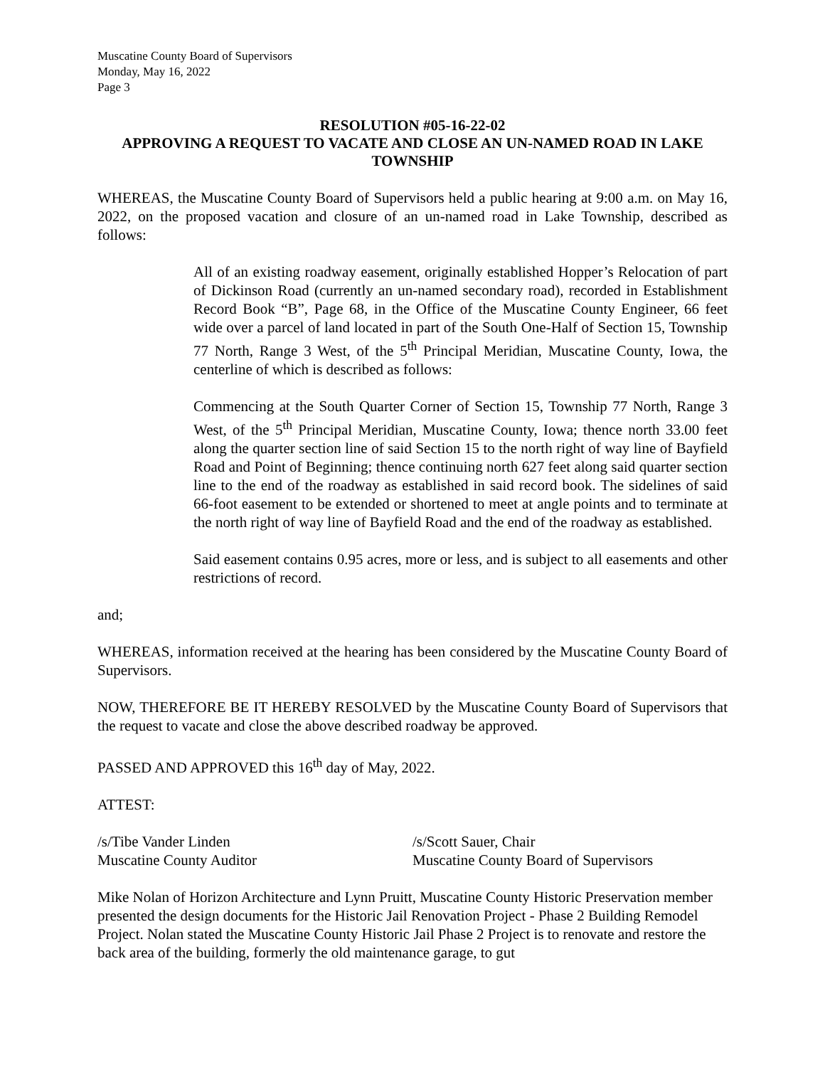Muscatine County Board of Supervisors
Monday, May 16, 2022
Page 3
RESOLUTION #05-16-22-02
APPROVING A REQUEST TO VACATE AND CLOSE AN UN-NAMED ROAD IN LAKE TOWNSHIP
WHEREAS, the Muscatine County Board of Supervisors held a public hearing at 9:00 a.m. on May 16, 2022, on the proposed vacation and closure of an un-named road in Lake Township, described as follows:
All of an existing roadway easement, originally established Hopper’s Relocation of part of Dickinson Road (currently an un-named secondary road), recorded in Establishment Record Book “B”, Page 68, in the Office of the Muscatine County Engineer, 66 feet wide over a parcel of land located in part of the South One-Half of Section 15, Township 77 North, Range 3 West, of the 5<sup>th</sup> Principal Meridian, Muscatine County, Iowa, the centerline of which is described as follows:
Commencing at the South Quarter Corner of Section 15, Township 77 North, Range 3 West, of the 5<sup>th</sup> Principal Meridian, Muscatine County, Iowa; thence north 33.00 feet along the quarter section line of said Section 15 to the north right of way line of Bayfield Road and Point of Beginning; thence continuing north 627 feet along said quarter section line to the end of the roadway as established in said record book. The sidelines of said 66-foot easement to be extended or shortened to meet at angle points and to terminate at the north right of way line of Bayfield Road and the end of the roadway as established.
Said easement contains 0.95 acres, more or less, and is subject to all easements and other restrictions of record.
and;
WHEREAS, information received at the hearing has been considered by the Muscatine County Board of Supervisors.
NOW, THEREFORE BE IT HEREBY RESOLVED by the Muscatine County Board of Supervisors that the request to vacate and close the above described roadway be approved.
PASSED AND APPROVED this 16<sup>th</sup> day of May, 2022.
ATTEST:
/s/Tibe Vander Linden
Muscatine County Auditor
/s/Scott Sauer, Chair
Muscatine County Board of Supervisors
Mike Nolan of Horizon Architecture and Lynn Pruitt, Muscatine County Historic Preservation member presented the design documents for the Historic Jail Renovation Project - Phase 2 Building Remodel Project. Nolan stated the Muscatine County Historic Jail Phase 2 Project is to renovate and restore the back area of the building, formerly the old maintenance garage, to gut